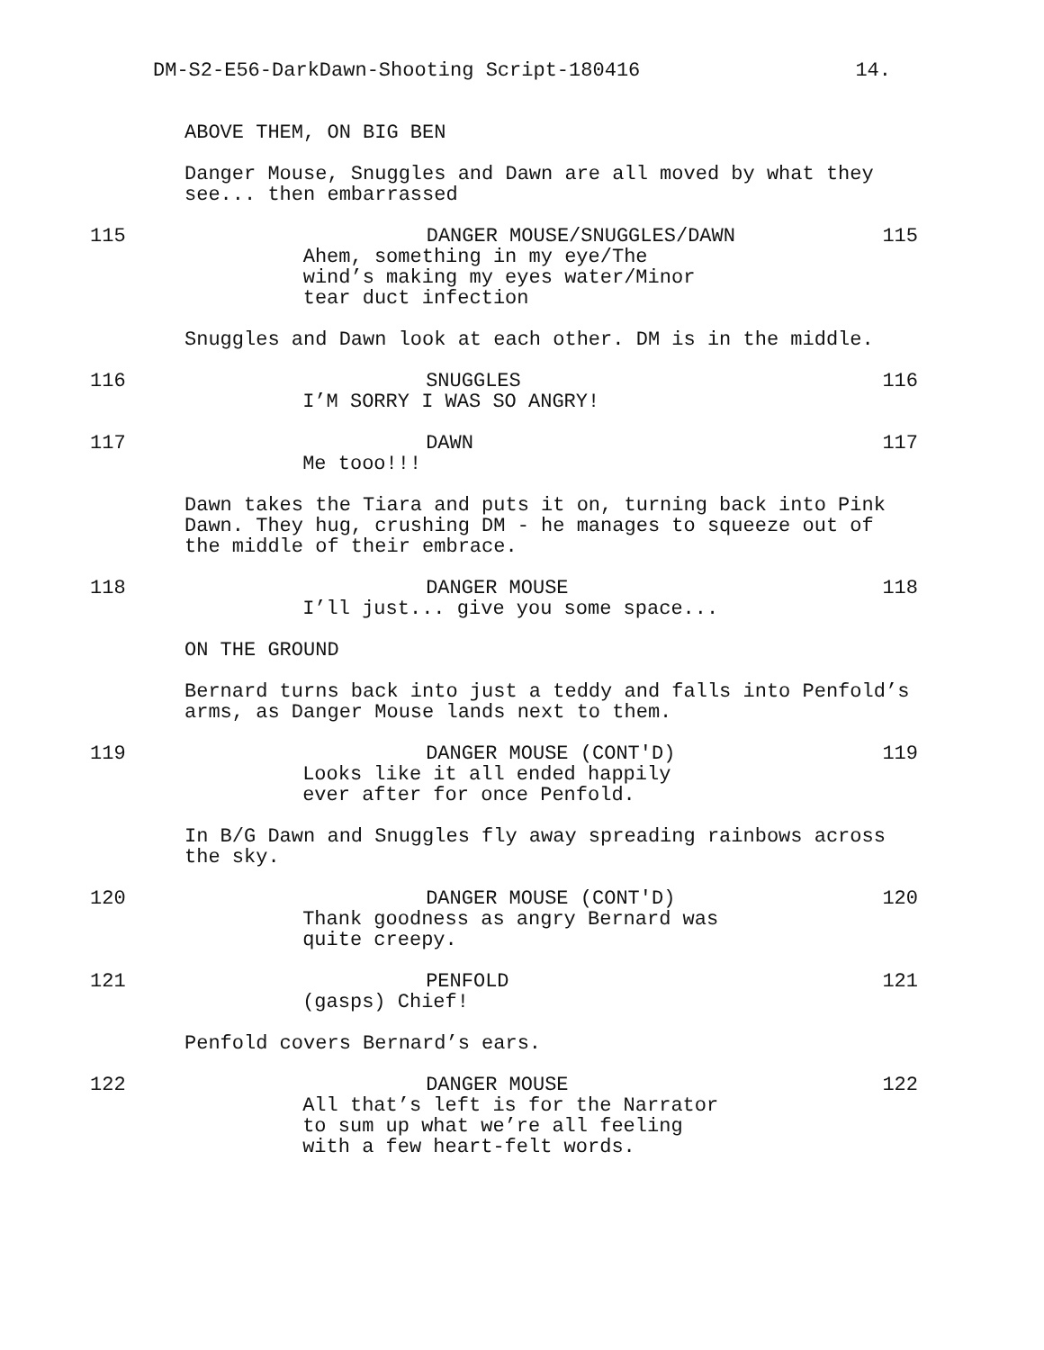DM-S2-E56-DarkDawn-Shooting Script-180416 14.
ABOVE THEM, ON BIG BEN
Danger Mouse, Snuggles and Dawn are all moved by what they
see... then embarrassed
115 DANGER MOUSE/SNUGGLES/DAWN
Ahem, something in my eye/The
wind’s making my eyes water/Minor
tear duct infection
115
Snuggles and Dawn look at each other. DM is in the middle.
116 SNUGGLES
I’M SORRY I WAS SO ANGRY!
116
117 DAWN
Me tooo!!!
117
Dawn takes the Tiara and puts it on, turning back into Pink
Dawn. They hug, crushing DM - he manages to squeeze out of
the middle of their embrace.
118 DANGER MOUSE
I’ll just... give you some space...
118
ON THE GROUND
Bernard turns back into just a teddy and falls into Penfold’s
arms, as Danger Mouse lands next to them.
119 DANGER MOUSE (CONT'D)
Looks like it all ended happily
ever after for once Penfold.
119
In B/G Dawn and Snuggles fly away spreading rainbows across
the sky.
120 DANGER MOUSE (CONT'D)
Thank goodness as angry Bernard was
quite creepy.
120
121 PENFOLD
(gasps) Chief!
121
Penfold covers Bernard’s ears.
122 DANGER MOUSE
All that’s left is for the Narrator
to sum up what we’re all feeling
with a few heart-felt words.
122